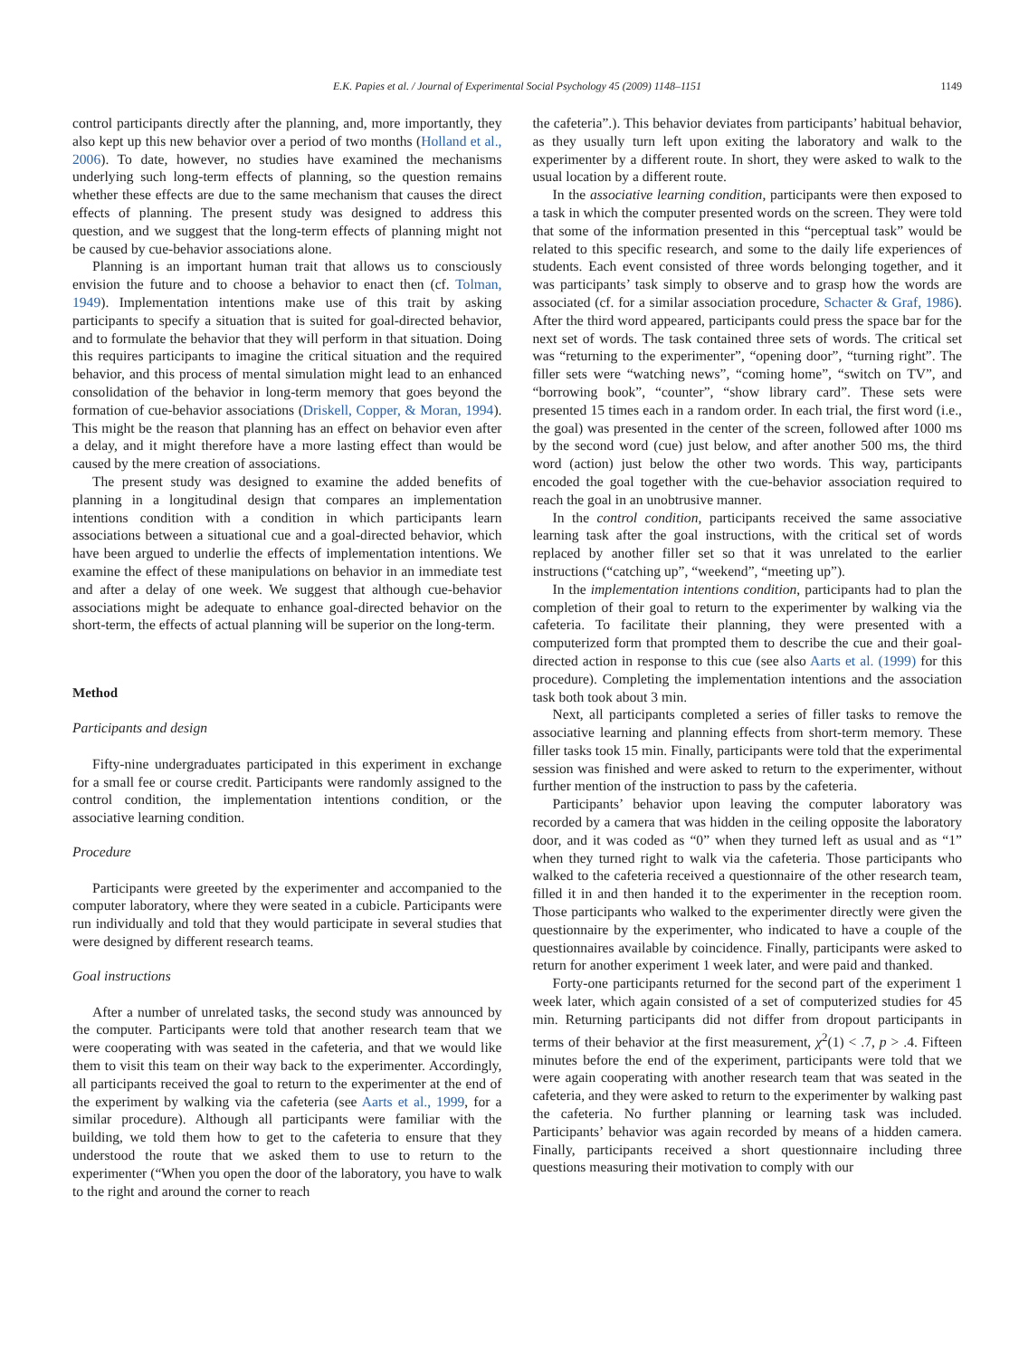E.K. Papies et al. / Journal of Experimental Social Psychology 45 (2009) 1148–1151 1149
control participants directly after the planning, and, more importantly, they also kept up this new behavior over a period of two months (Holland et al., 2006). To date, however, no studies have examined the mechanisms underlying such long-term effects of planning, so the question remains whether these effects are due to the same mechanism that causes the direct effects of planning. The present study was designed to address this question, and we suggest that the long-term effects of planning might not be caused by cue-behavior associations alone.
Planning is an important human trait that allows us to consciously envision the future and to choose a behavior to enact then (cf. Tolman, 1949). Implementation intentions make use of this trait by asking participants to specify a situation that is suited for goal-directed behavior, and to formulate the behavior that they will perform in that situation. Doing this requires participants to imagine the critical situation and the required behavior, and this process of mental simulation might lead to an enhanced consolidation of the behavior in long-term memory that goes beyond the formation of cue-behavior associations (Driskell, Copper, & Moran, 1994). This might be the reason that planning has an effect on behavior even after a delay, and it might therefore have a more lasting effect than would be caused by the mere creation of associations.
The present study was designed to examine the added benefits of planning in a longitudinal design that compares an implementation intentions condition with a condition in which participants learn associations between a situational cue and a goal-directed behavior, which have been argued to underlie the effects of implementation intentions. We examine the effect of these manipulations on behavior in an immediate test and after a delay of one week. We suggest that although cue-behavior associations might be adequate to enhance goal-directed behavior on the short-term, the effects of actual planning will be superior on the long-term.
Method
Participants and design
Fifty-nine undergraduates participated in this experiment in exchange for a small fee or course credit. Participants were randomly assigned to the control condition, the implementation intentions condition, or the associative learning condition.
Procedure
Participants were greeted by the experimenter and accompanied to the computer laboratory, where they were seated in a cubicle. Participants were run individually and told that they would participate in several studies that were designed by different research teams.
Goal instructions
After a number of unrelated tasks, the second study was announced by the computer. Participants were told that another research team that we were cooperating with was seated in the cafeteria, and that we would like them to visit this team on their way back to the experimenter. Accordingly, all participants received the goal to return to the experimenter at the end of the experiment by walking via the cafeteria (see Aarts et al., 1999, for a similar procedure). Although all participants were familiar with the building, we told them how to get to the cafeteria to ensure that they understood the route that we asked them to use to return to the experimenter (“When you open the door of the laboratory, you have to walk to the right and around the corner to reach
the cafeteria”.). This behavior deviates from participants’ habitual behavior, as they usually turn left upon exiting the laboratory and walk to the experimenter by a different route. In short, they were asked to walk to the usual location by a different route.
In the associative learning condition, participants were then exposed to a task in which the computer presented words on the screen. They were told that some of the information presented in this “perceptual task” would be related to this specific research, and some to the daily life experiences of students. Each event consisted of three words belonging together, and it was participants’ task simply to observe and to grasp how the words are associated (cf. for a similar association procedure, Schacter & Graf, 1986). After the third word appeared, participants could press the space bar for the next set of words. The task contained three sets of words. The critical set was “returning to the experimenter”, “opening door”, “turning right”. The filler sets were “watching news”, “coming home”, “switch on TV”, and “borrowing book”, “counter”, “show library card”. These sets were presented 15 times each in a random order. In each trial, the first word (i.e., the goal) was presented in the center of the screen, followed after 1000 ms by the second word (cue) just below, and after another 500 ms, the third word (action) just below the other two words. This way, participants encoded the goal together with the cue-behavior association required to reach the goal in an unobtrusive manner.
In the control condition, participants received the same associative learning task after the goal instructions, with the critical set of words replaced by another filler set so that it was unrelated to the earlier instructions (“catching up”, “weekend”, “meeting up”).
In the implementation intentions condition, participants had to plan the completion of their goal to return to the experimenter by walking via the cafeteria. To facilitate their planning, they were presented with a computerized form that prompted them to describe the cue and their goal-directed action in response to this cue (see also Aarts et al. (1999) for this procedure). Completing the implementation intentions and the association task both took about 3 min.
Next, all participants completed a series of filler tasks to remove the associative learning and planning effects from short-term memory. These filler tasks took 15 min. Finally, participants were told that the experimental session was finished and were asked to return to the experimenter, without further mention of the instruction to pass by the cafeteria.
Participants’ behavior upon leaving the computer laboratory was recorded by a camera that was hidden in the ceiling opposite the laboratory door, and it was coded as “0” when they turned left as usual and as “1” when they turned right to walk via the cafeteria. Those participants who walked to the cafeteria received a questionnaire of the other research team, filled it in and then handed it to the experimenter in the reception room. Those participants who walked to the experimenter directly were given the questionnaire by the experimenter, who indicated to have a couple of the questionnaires available by coincidence. Finally, participants were asked to return for another experiment 1 week later, and were paid and thanked.
Forty-one participants returned for the second part of the experiment 1 week later, which again consisted of a set of computerized studies for 45 min. Returning participants did not differ from dropout participants in terms of their behavior at the first measurement, χ<sup>2</sup>(1) < .7, p > .4. Fifteen minutes before the end of the experiment, participants were told that we were again cooperating with another research team that was seated in the cafeteria, and they were asked to return to the experimenter by walking past the cafeteria. No further planning or learning task was included. Participants’ behavior was again recorded by means of a hidden camera. Finally, participants received a short questionnaire including three questions measuring their motivation to comply with our